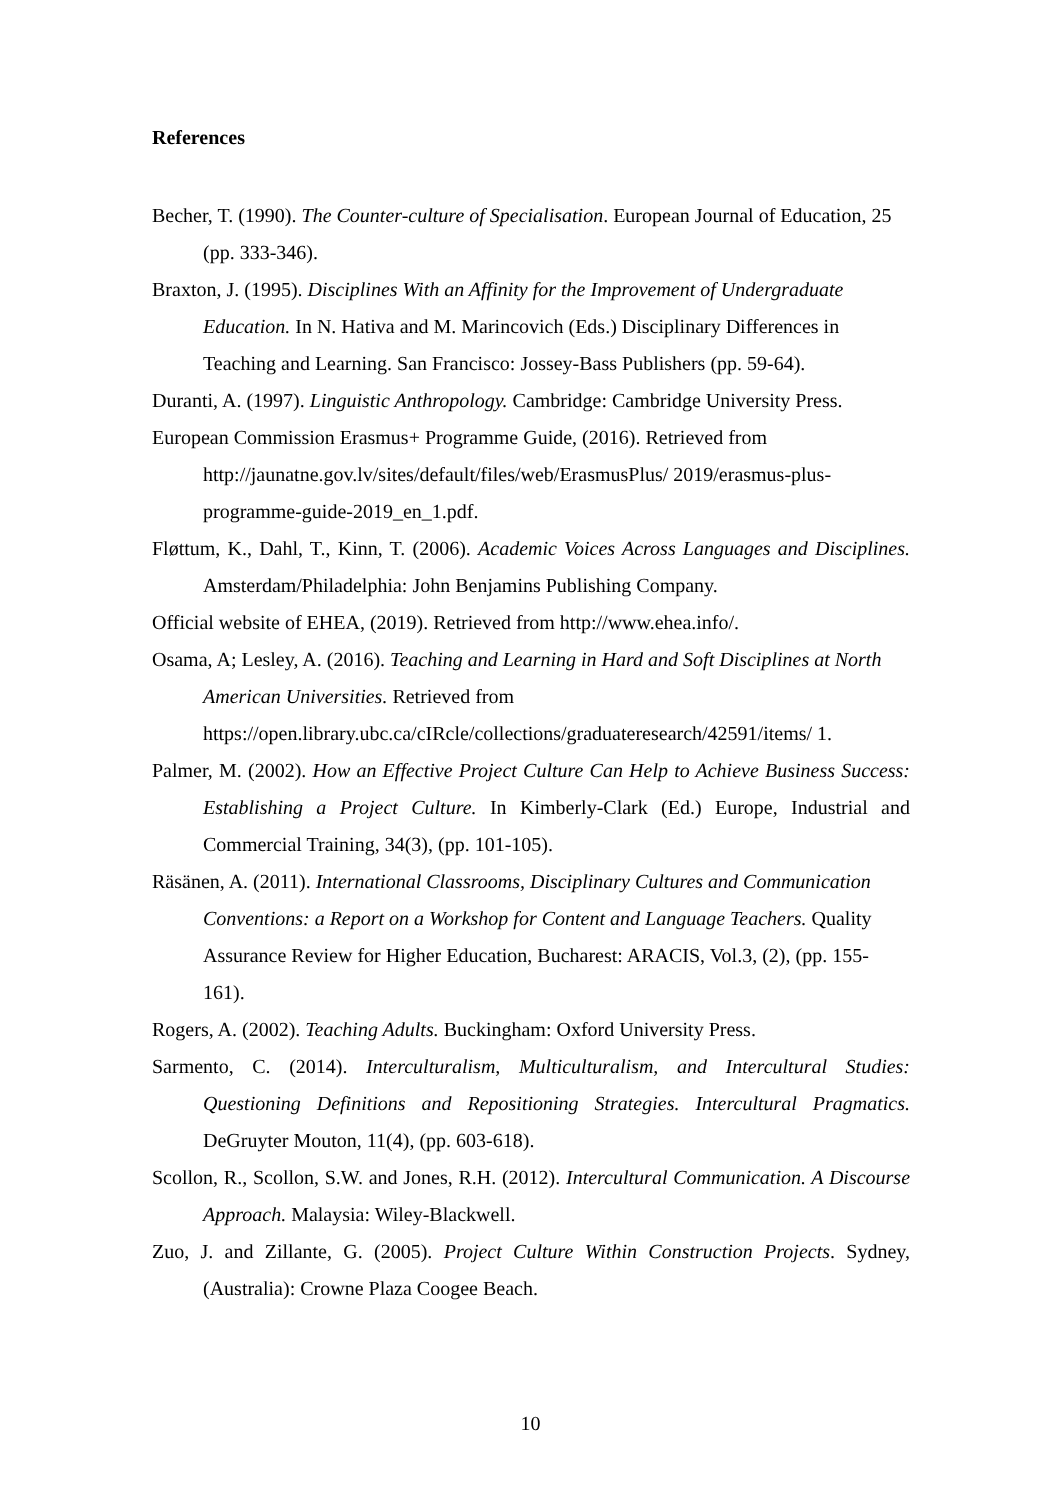References
Becher, T. (1990). The Counter-culture of Specialisation. European Journal of Education, 25 (pp. 333-346).
Braxton, J. (1995). Disciplines With an Affinity for the Improvement of Undergraduate Education. In N. Hativa and M. Marincovich (Eds.) Disciplinary Differences in Teaching and Learning. San Francisco: Jossey-Bass Publishers (pp. 59-64).
Duranti, A. (1997). Linguistic Anthropology. Cambridge: Cambridge University Press.
European Commission Erasmus+ Programme Guide, (2016). Retrieved from http://jaunatne.gov.lv/sites/default/files/web/ErasmusPlus/ 2019/erasmus-plus-programme-guide-2019_en_1.pdf.
Fløttum, K., Dahl, T., Kinn, T. (2006). Academic Voices Across Languages and Disciplines. Amsterdam/Philadelphia: John Benjamins Publishing Company.
Official website of EHEA, (2019). Retrieved from http://www.ehea.info/.
Osama, A; Lesley, A. (2016). Teaching and Learning in Hard and Soft Disciplines at North American Universities. Retrieved from https://open.library.ubc.ca/cIRcle/collections/graduateresearch/42591/items/ 1.
Palmer, M. (2002). How an Effective Project Culture Can Help to Achieve Business Success: Establishing a Project Culture. In Kimberly-Clark (Ed.) Europe, Industrial and Commercial Training, 34(3), (pp. 101-105).
Räsänen, A. (2011). International Classrooms, Disciplinary Cultures and Communication Conventions: a Report on a Workshop for Content and Language Teachers. Quality Assurance Review for Higher Education, Bucharest: ARACIS, Vol.3, (2), (pp. 155-161).
Rogers, A. (2002). Teaching Adults. Buckingham: Oxford University Press.
Sarmento, C. (2014). Interculturalism, Multiculturalism, and Intercultural Studies: Questioning Definitions and Repositioning Strategies. Intercultural Pragmatics. DeGruyter Mouton, 11(4), (pp. 603-618).
Scollon, R., Scollon, S.W. and Jones, R.H. (2012). Intercultural Communication. A Discourse Approach. Malaysia: Wiley-Blackwell.
Zuo, J. and Zillante, G. (2005). Project Culture Within Construction Projects. Sydney, (Australia): Crowne Plaza Coogee Beach.
10